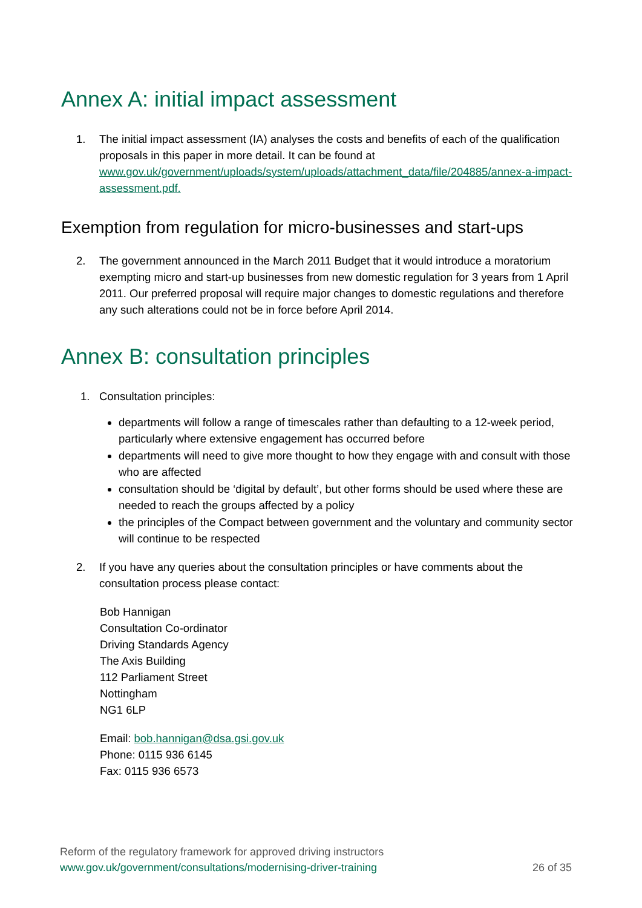Annex A: initial impact assessment
1. The initial impact assessment (IA) analyses the costs and benefits of each of the qualification proposals in this paper in more detail. It can be found at www.gov.uk/government/uploads/system/uploads/attachment_data/file/204885/annex-a-impact-assessment.pdf.
Exemption from regulation for micro-businesses and start-ups
2. The government announced in the March 2011 Budget that it would introduce a moratorium exempting micro and start-up businesses from new domestic regulation for 3 years from 1 April 2011. Our preferred proposal will require major changes to domestic regulations and therefore any such alterations could not be in force before April 2014.
Annex B: consultation principles
1. Consultation principles:
departments will follow a range of timescales rather than defaulting to a 12-week period, particularly where extensive engagement has occurred before
departments will need to give more thought to how they engage with and consult with those who are affected
consultation should be ‘digital by default’, but other forms should be used where these are needed to reach the groups affected by a policy
the principles of the Compact between government and the voluntary and community sector will continue to be respected
2. If you have any queries about the consultation principles or have comments about the consultation process please contact:
Bob Hannigan
Consultation Co-ordinator
Driving Standards Agency
The Axis Building
112 Parliament Street
Nottingham
NG1 6LP
Email: bob.hannigan@dsa.gsi.gov.uk
Phone: 0115 936 6145
Fax: 0115 936 6573
Reform of the regulatory framework for approved driving instructors
www.gov.uk/government/consultations/modernising-driver-training 26 of 35